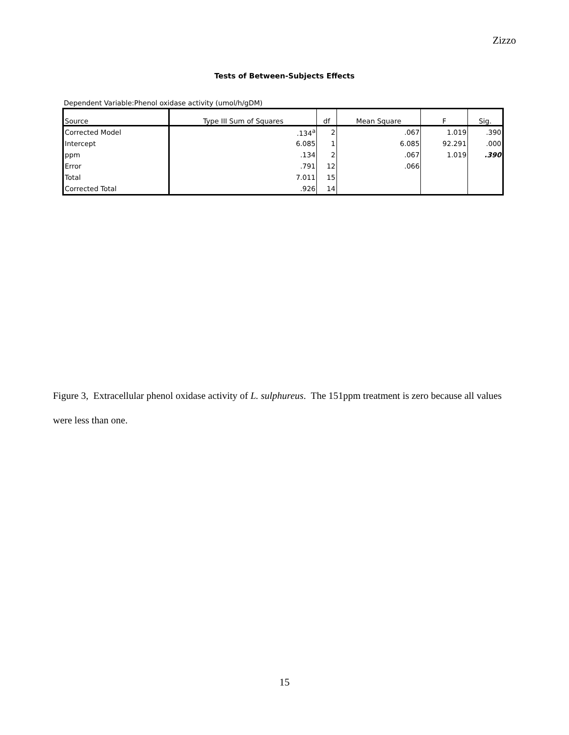Zizzo
Tests of Between-Subjects Effects
Dependent Variable:Phenol oxidase activity (umol/h/gDM)
| Source | Type III Sum of Squares | df | Mean Square | F | Sig. |
| --- | --- | --- | --- | --- | --- |
| Corrected Model | .134<sup>a</sup> | 2 | .067 | 1.019 | .390 |
| Intercept | 6.085 | 1 | 6.085 | 92.291 | .000 |
| ppm | .134 | 2 | .067 | 1.019 | .390 |
| Error | .791 | 12 | .066 | | |
| Total | 7.011 | 15 | | | |
| Corrected Total | .926 | 14 | | | |
Figure 3, Extracellular phenol oxidase activity of L. sulphureus. The 151ppm treatment is zero because all values were less than one.
15